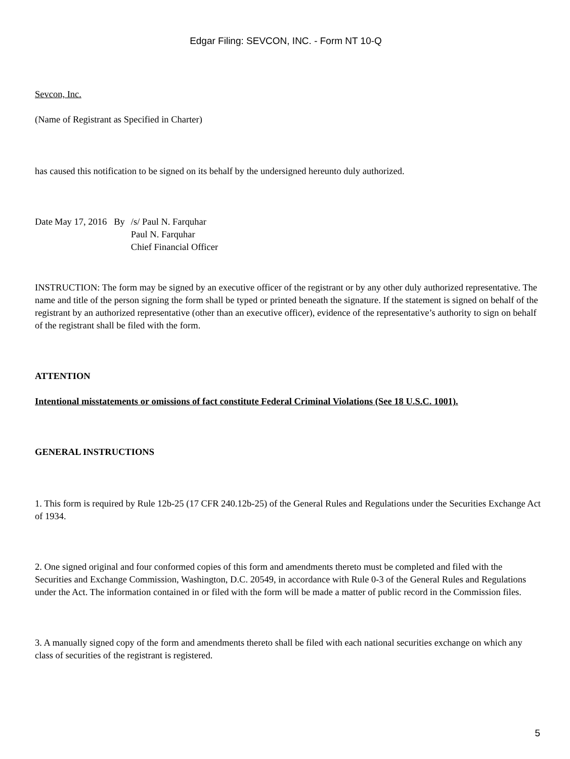Edgar Filing: SEVCON, INC. - Form NT 10-Q
Sevcon, Inc.
(Name of Registrant as Specified in Charter)
has caused this notification to be signed on its behalf by the undersigned hereunto duly authorized.
| Date | May 17, 2016 | By | /s/ Paul N. Farquhar Paul N. Farquhar Chief Financial Officer |
INSTRUCTION: The form may be signed by an executive officer of the registrant or by any other duly authorized representative. The name and title of the person signing the form shall be typed or printed beneath the signature. If the statement is signed on behalf of the registrant by an authorized representative (other than an executive officer), evidence of the representative’s authority to sign on behalf of the registrant shall be filed with the form.
ATTENTION
Intentional misstatements or omissions of fact constitute Federal Criminal Violations (See 18 U.S.C. 1001).
GENERAL INSTRUCTIONS
1. This form is required by Rule 12b-25 (17 CFR 240.12b-25) of the General Rules and Regulations under the Securities Exchange Act of 1934.
2. One signed original and four conformed copies of this form and amendments thereto must be completed and filed with the Securities and Exchange Commission, Washington, D.C. 20549, in accordance with Rule 0-3 of the General Rules and Regulations under the Act. The information contained in or filed with the form will be made a matter of public record in the Commission files.
3. A manually signed copy of the form and amendments thereto shall be filed with each national securities exchange on which any class of securities of the registrant is registered.
5